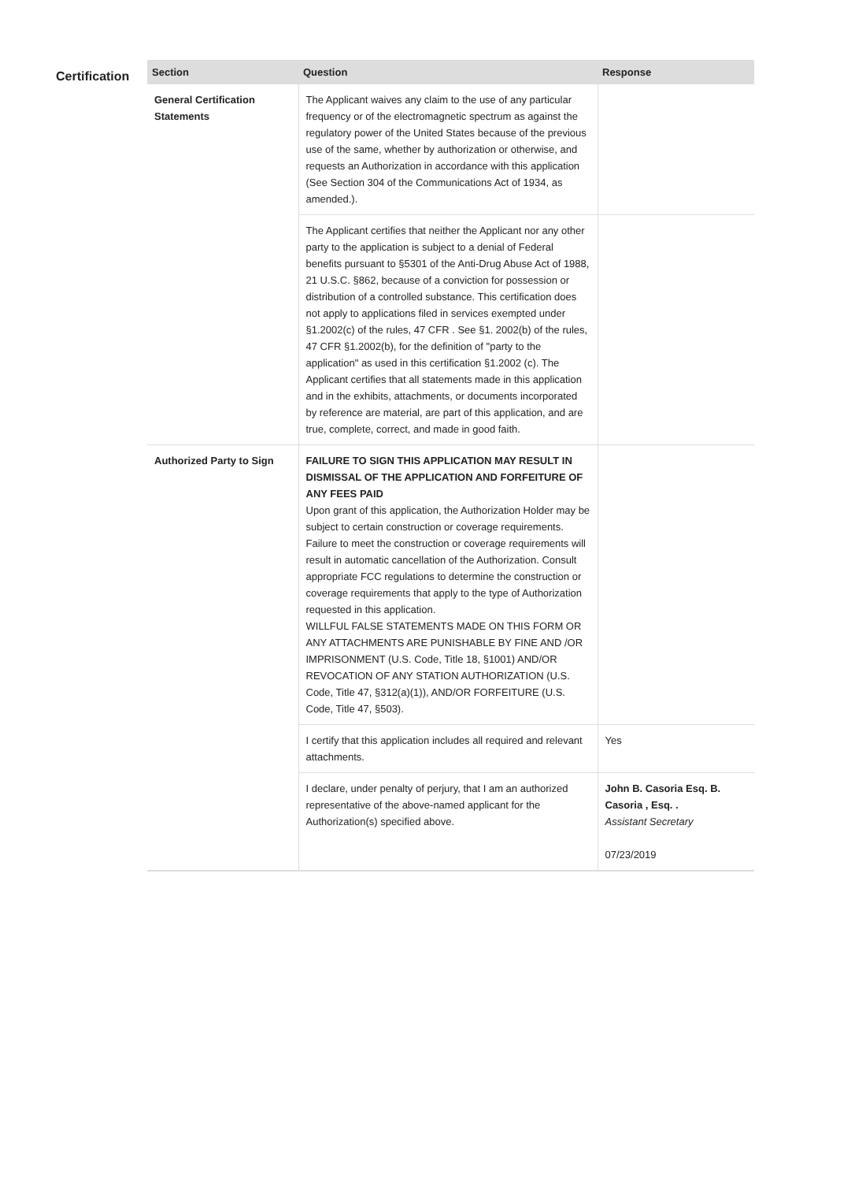Certification
| Section | Question | Response |
| --- | --- | --- |
| General Certification Statements | The Applicant waives any claim to the use of any particular frequency or of the electromagnetic spectrum as against the regulatory power of the United States because of the previous use of the same, whether by authorization or otherwise, and requests an Authorization in accordance with this application (See Section 304 of the Communications Act of 1934, as amended.). | |
| | The Applicant certifies that neither the Applicant nor any other party to the application is subject to a denial of Federal benefits pursuant to §5301 of the Anti-Drug Abuse Act of 1988, 21 U.S.C. §862, because of a conviction for possession or distribution of a controlled substance. This certification does not apply to applications filed in services exempted under §1.2002(c) of the rules, 47 CFR . See §1. 2002(b) of the rules, 47 CFR §1.2002(b), for the definition of "party to the application" as used in this certification §1.2002 (c). The Applicant certifies that all statements made in this application and in the exhibits, attachments, or documents incorporated by reference are material, are part of this application, and are true, complete, correct, and made in good faith. | |
| Authorized Party to Sign | FAILURE TO SIGN THIS APPLICATION MAY RESULT IN DISMISSAL OF THE APPLICATION AND FORFEITURE OF ANY FEES PAID Upon grant of this application, the Authorization Holder may be subject to certain construction or coverage requirements. Failure to meet the construction or coverage requirements will result in automatic cancellation of the Authorization. Consult appropriate FCC regulations to determine the construction or coverage requirements that apply to the type of Authorization requested in this application. WILLFUL FALSE STATEMENTS MADE ON THIS FORM OR ANY ATTACHMENTS ARE PUNISHABLE BY FINE AND /OR IMPRISONMENT (U.S. Code, Title 18, §1001) AND/OR REVOCATION OF ANY STATION AUTHORIZATION (U.S. Code, Title 47, §312(a)(1)), AND/OR FORFEITURE (U.S. Code, Title 47, §503). | |
| | I certify that this application includes all required and relevant attachments. | Yes |
| | I declare, under penalty of perjury, that I am an authorized representative of the above-named applicant for the Authorization(s) specified above. | John B. Casoria Esq. B. Casoria , Esq. . Assistant Secretary 07/23/2019 |